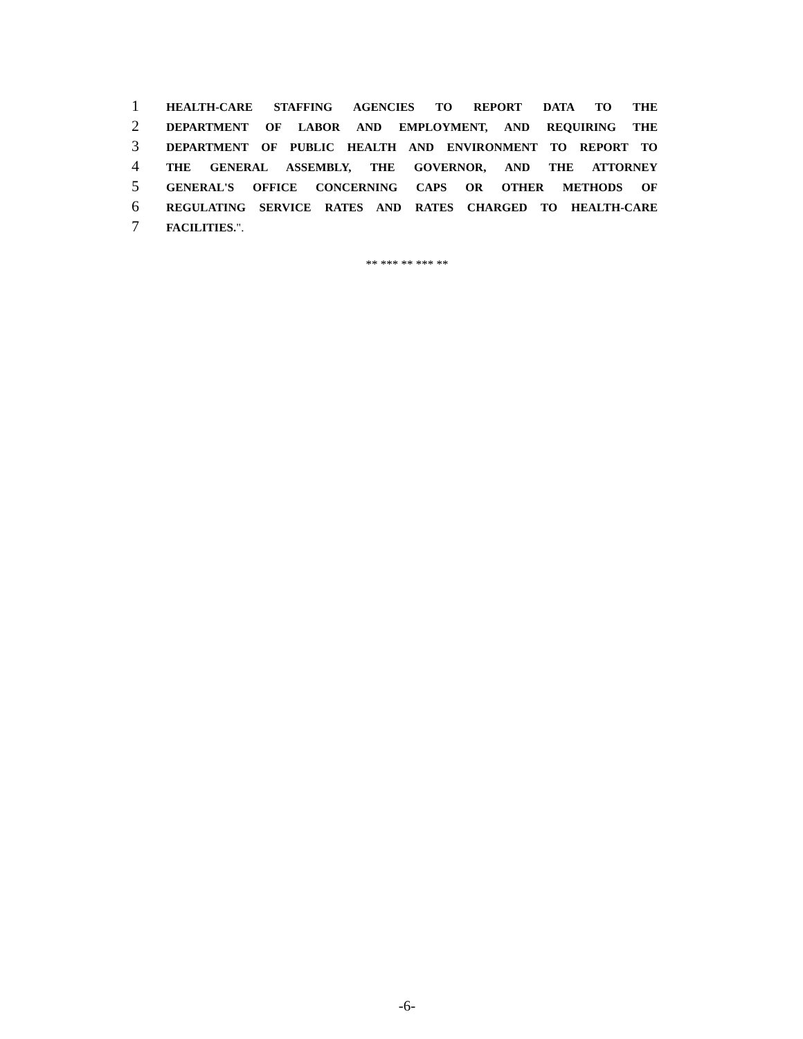1 HEALTH-CARE STAFFING AGENCIES TO REPORT DATA TO THE
2 DEPARTMENT OF LABOR AND EMPLOYMENT, AND REQUIRING THE
3 DEPARTMENT OF PUBLIC HEALTH AND ENVIRONMENT TO REPORT TO
4 THE GENERAL ASSEMBLY, THE GOVERNOR, AND THE ATTORNEY
5 GENERAL'S OFFICE CONCERNING CAPS OR OTHER METHODS OF
6 REGULATING SERVICE RATES AND RATES CHARGED TO HEALTH-CARE
7 FACILITIES.".
** *** ** *** **
-6-